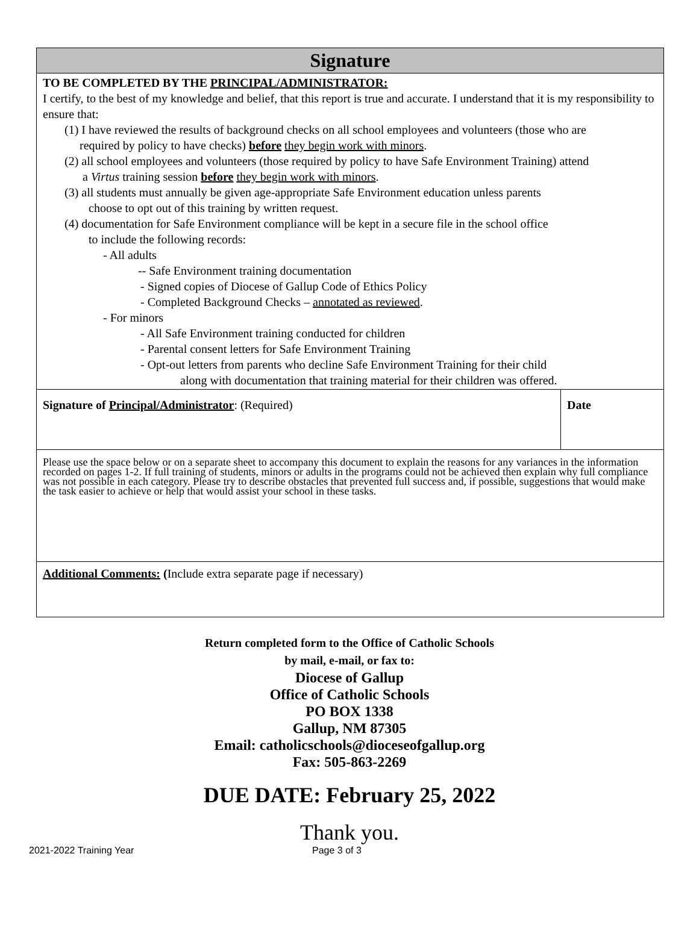| Signature | |
| --- | --- |
| TO BE COMPLETED BY THE PRINCIPAL/ADMINISTRATOR: I certify, to the best of my knowledge and belief, that this report is true and accurate. I understand that it is my responsibility to ensure that: (1) I have reviewed the results of background checks on all school employees and volunteers (those who are required by policy to have checks) before they begin work with minors . (2) all school employees and volunteers (those required by policy to have Safe Environment Training) attend a Virtus training session before they begin work with minors . (3) all students must annually be given age-appropriate Safe Environment education unless parents choose to opt out of this training by written request. (4) documentation for Safe Environment compliance will be kept in a secure file in the school office to include the following records: - All adults -- Safe Environment training documentation - Signed copies of Diocese of Gallup Code of Ethics Policy - Completed Background Checks – annotated as reviewed . - For minors - All Safe Environment training conducted for children - Parental consent letters for Safe Environment Training - Opt-out letters from parents who decline Safe Environment Training for their child along with documentation that training material for their children was offered. | |
| Signature of Principal/Administrator : (Required) | Date |
| Please use the space below or on a separate sheet to accompany this document to explain the reasons for any variances in the information recorded on pages 1-2. If full training of students, minors or adults in the programs could not be achieved then explain why full compliance was not possible in each category. Please try to describe obstacles that prevented full success and, if possible, suggestions that would make the task easier to achieve or help that would assist your school in these tasks. | |
| Additional Comments: ( Include extra separate page if necessary) | |
Return completed form to the Office of Catholic Schools
by mail, e-mail, or fax to:
Diocese of Gallup
Office of Catholic Schools
PO BOX 1338
Gallup, NM 87305
Email: catholicschools@dioceseofgallup.org
Fax: 505-863-2269
DUE DATE: February 25, 2022
Thank you.
2021-2022 Training Year Page 3 of 3